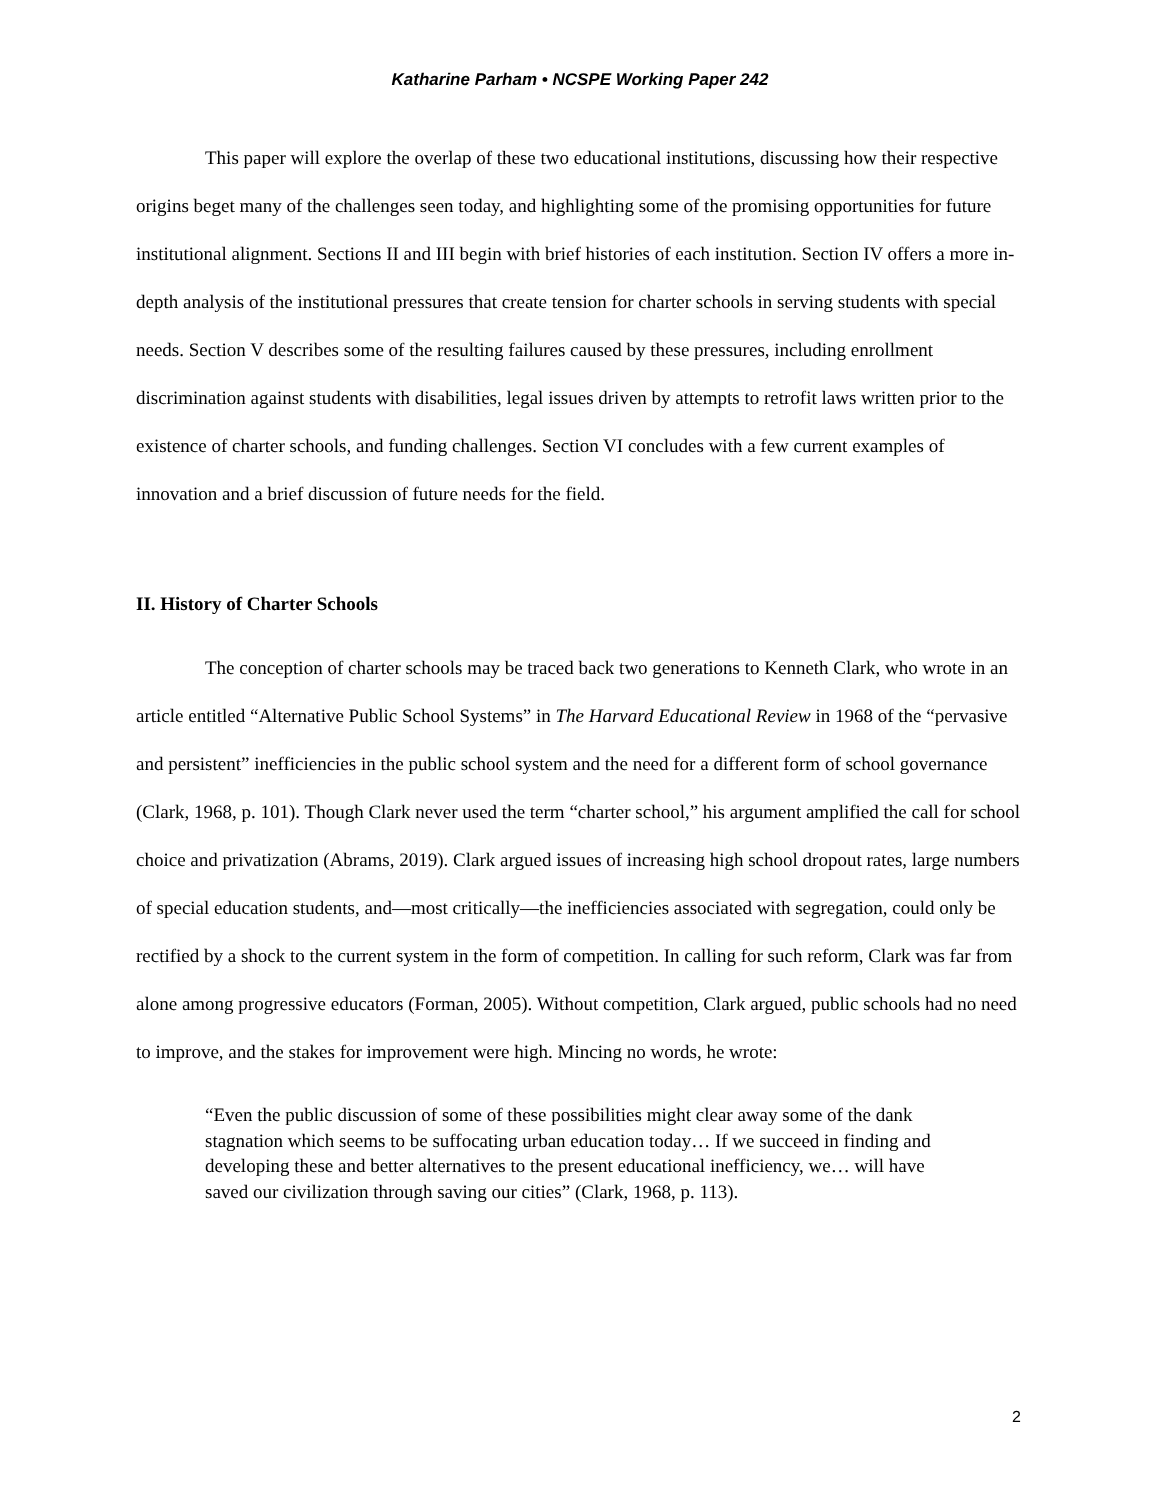Katharine Parham • NCSPE Working Paper 242
This paper will explore the overlap of these two educational institutions, discussing how their respective origins beget many of the challenges seen today, and highlighting some of the promising opportunities for future institutional alignment. Sections II and III begin with brief histories of each institution. Section IV offers a more in-depth analysis of the institutional pressures that create tension for charter schools in serving students with special needs. Section V describes some of the resulting failures caused by these pressures, including enrollment discrimination against students with disabilities, legal issues driven by attempts to retrofit laws written prior to the existence of charter schools, and funding challenges. Section VI concludes with a few current examples of innovation and a brief discussion of future needs for the field.
II. History of Charter Schools
The conception of charter schools may be traced back two generations to Kenneth Clark, who wrote in an article entitled “Alternative Public School Systems” in The Harvard Educational Review in 1968 of the “pervasive and persistent” inefficiencies in the public school system and the need for a different form of school governance (Clark, 1968, p. 101). Though Clark never used the term “charter school,” his argument amplified the call for school choice and privatization (Abrams, 2019). Clark argued issues of increasing high school dropout rates, large numbers of special education students, and—most critically—the inefficiencies associated with segregation, could only be rectified by a shock to the current system in the form of competition. In calling for such reform, Clark was far from alone among progressive educators (Forman, 2005). Without competition, Clark argued, public schools had no need to improve, and the stakes for improvement were high. Mincing no words, he wrote:
“Even the public discussion of some of these possibilities might clear away some of the dank stagnation which seems to be suffocating urban education today… If we succeed in finding and developing these and better alternatives to the present educational inefficiency, we… will have saved our civilization through saving our cities” (Clark, 1968, p. 113).
2